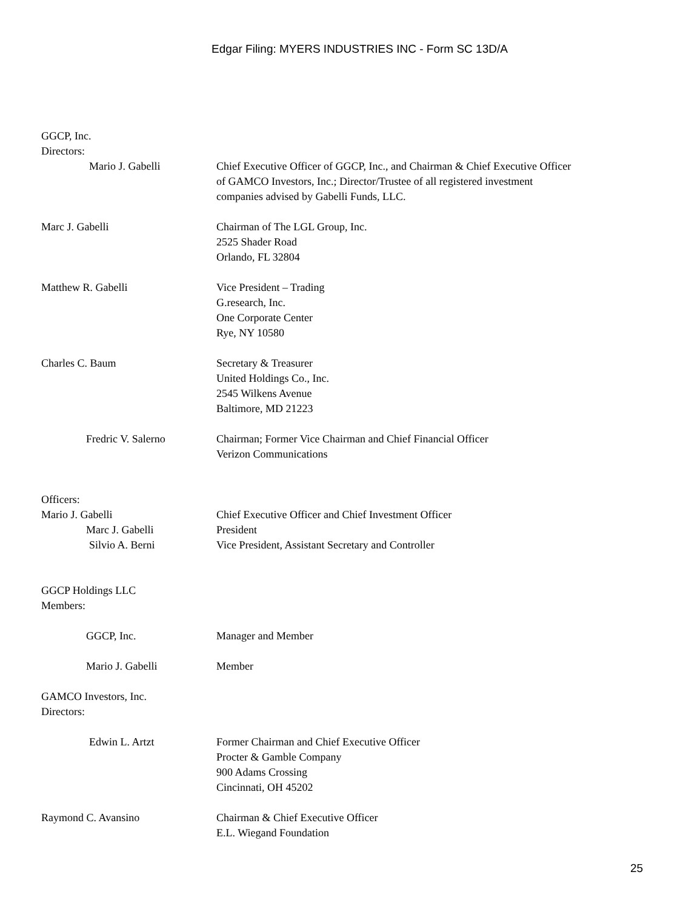Edgar Filing: MYERS INDUSTRIES INC - Form SC 13D/A
GGCP, Inc.
Directors:
Mario J. Gabelli Chief Executive Officer of GGCP, Inc., and Chairman & Chief Executive Officer
of GAMCO Investors, Inc.; Director/Trustee of all registered investment
companies advised by Gabelli Funds, LLC.
Marc J. Gabelli Chairman of The LGL Group, Inc.
2525 Shader Road
Orlando, FL 32804
Matthew R. Gabelli Vice President – Trading
G.research, Inc.
One Corporate Center
Rye, NY 10580
Charles C. Baum Secretary & Treasurer
United Holdings Co., Inc.
2545 Wilkens Avenue
Baltimore, MD 21223
Fredric V. Salerno Chairman; Former Vice Chairman and Chief Financial Officer
Verizon Communications
Officers:
Mario J. Gabelli Chief Executive Officer and Chief Investment Officer
Marc J. Gabelli President
Silvio A. Berni Vice President, Assistant Secretary and Controller
GGCP Holdings LLC
Members:
GGCP, Inc. Manager and Member
Mario J. Gabelli Member
GAMCO Investors, Inc.
Directors:
Edwin L. Artzt Former Chairman and Chief Executive Officer
Procter & Gamble Company
900 Adams Crossing
Cincinnati, OH 45202
Raymond C. Avansino Chairman & Chief Executive Officer
E.L. Wiegand Foundation
25